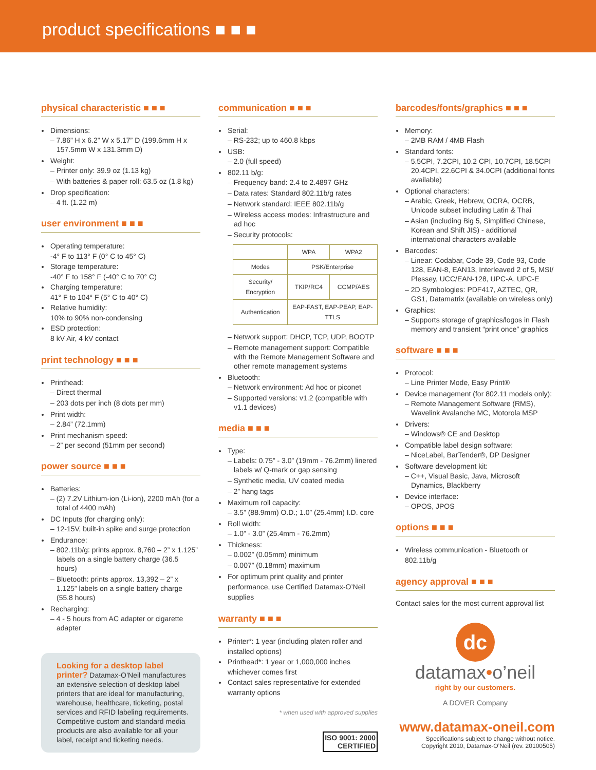product specifications ■ ■ ■
physical characteristic ■ ■ ■
Dimensions:
– 7.86” H x 6.2” W x 5.17” D (199.6mm H x 157.5mm W x 131.3mm D)
Weight:
– Printer only: 39.9 oz (1.13 kg)
– With batteries & paper roll: 63.5 oz (1.8 kg)
Drop specification:
– 4 ft. (1.22 m)
user environment ■ ■ ■
Operating temperature:
-4° F to 113° F (0° C to 45° C)
Storage temperature:
-40° F to 158° F (-40° C to 70° C)
Charging temperature:
41° F to 104° F (5° C to 40° C)
Relative humidity:
10% to 90% non-condensing
ESD protection:
8 kV Air, 4 kV contact
print technology ■ ■ ■
Printhead:
– Direct thermal
– 203 dots per inch (8 dots per mm)
Print width:
– 2.84” (72.1mm)
Print mechanism speed:
– 2” per second (51mm per second)
power source ■ ■ ■
Batteries:
– (2) 7.2V Lithium-ion (Li-ion), 2200 mAh (for a total of 4400 mAh)
DC Inputs (for charging only):
– 12-15V, built-in spike and surge protection
Endurance:
– 802.11b/g: prints approx. 8,760 – 2” x 1.125” labels on a single battery charge (36.5 hours)
– Bluetooth: prints approx. 13,392 – 2” x 1.125” labels on a single battery charge (55.8 hours)
Recharging:
– 4 - 5 hours from AC adapter or cigarette adapter
Looking for a desktop label printer? Datamax-O’Neil manufactures an extensive selection of desktop label printers that are ideal for manufacturing, warehouse, healthcare, ticketing, postal services and RFID labeling requirements. Competitive custom and standard media products are also available for all your label, receipt and ticketing needs.
communication ■ ■ ■
Serial:
– RS-232; up to 460.8 kbps
USB:
– 2.0 (full speed)
802.11 b/g:
– Frequency band: 2.4 to 2.4897 GHz
– Data rates: Standard 802.11b/g rates
– Network standard: IEEE 802.11b/g
– Wireless access modes: Infrastructure and ad hoc
– Security protocols:
| | WPA | WPA2 |
| --- | --- | --- |
| Modes | PSK/Enterprise | |
| Security/ Encryption | TKIP/RC4 | CCMP/AES |
| Authentication | EAP-FAST, EAP-PEAP, EAP-TTLS | |
– Network support: DHCP, TCP, UDP, BOOTP
– Remote management support: Compatible with the Remote Management Software and other remote management systems
Bluetooth:
– Network environment: Ad hoc or piconet
– Supported versions: v1.2 (compatible with v1.1 devices)
media ■ ■ ■
Type:
– Labels: 0.75” - 3.0” (19mm - 76.2mm) linered labels w/ Q-mark or gap sensing
– Synthetic media, UV coated media
– 2” hang tags
Maximum roll capacity:
– 3.5” (88.9mm) O.D.; 1.0” (25.4mm) I.D. core
Roll width:
– 1.0” - 3.0” (25.4mm - 76.2mm)
Thickness:
– 0.002” (0.05mm) minimum
– 0.007” (0.18mm) maximum
For optimum print quality and printer performance, use Certified Datamax-O’Neil supplies
warranty ■ ■ ■
Printer*: 1 year (including platen roller and installed options)
Printhead*: 1 year or 1,000,000 inches whichever comes first
Contact sales representative for extended warranty options
* when used with approved supplies
ISO 9001: 2000
CERTIFIED
barcodes/fonts/graphics ■ ■ ■
Memory:
– 2MB RAM / 4MB Flash
Standard fonts:
– 5.5CPI, 7.2CPI, 10.2 CPI, 10.7CPI, 18.5CPI 20.4CPI, 22.6CPI & 34.0CPI (additional fonts available)
Optional characters:
– Arabic, Greek, Hebrew, OCRA, OCRB, Unicode subset including Latin & Thai
– Asian (including Big 5, Simplified Chinese, Korean and Shift JIS) - additional international characters available
Barcodes:
– Linear: Codabar, Code 39, Code 93, Code 128, EAN-8, EAN13, Interleaved 2 of 5, MSI/ Plessey, UCC/EAN-128, UPC-A, UPC-E
– 2D Symbologies: PDF417, AZTEC, QR, GS1, Datamatrix (available on wireless only)
Graphics:
– Supports storage of graphics/logos in Flash memory and transient “print once” graphics
software ■ ■ ■
Protocol:
– Line Printer Mode, Easy Print®
Device management (for 802.11 models only):
– Remote Management Software (RMS), Wavelink Avalanche MC, Motorola MSP
Drivers:
– Windows® CE and Desktop
Compatible label design software:
– NiceLabel, BarTender®, DP Designer
Software development kit:
– C++, Visual Basic, Java, Microsoft Dynamics, Blackberry
Device interface:
– OPOS, JPOS
options ■ ■ ■
Wireless communication - Bluetooth or 802.11b/g
agency approval ■ ■ ■
Contact sales for the most current approval list
dc
datamax•o’neil
right by our customers.
A DOVER Company
www.datamax-oneil.com
Specifications subject to change without notice.
Copyright 2010, Datamax-O’Neil (rev. 20100505)